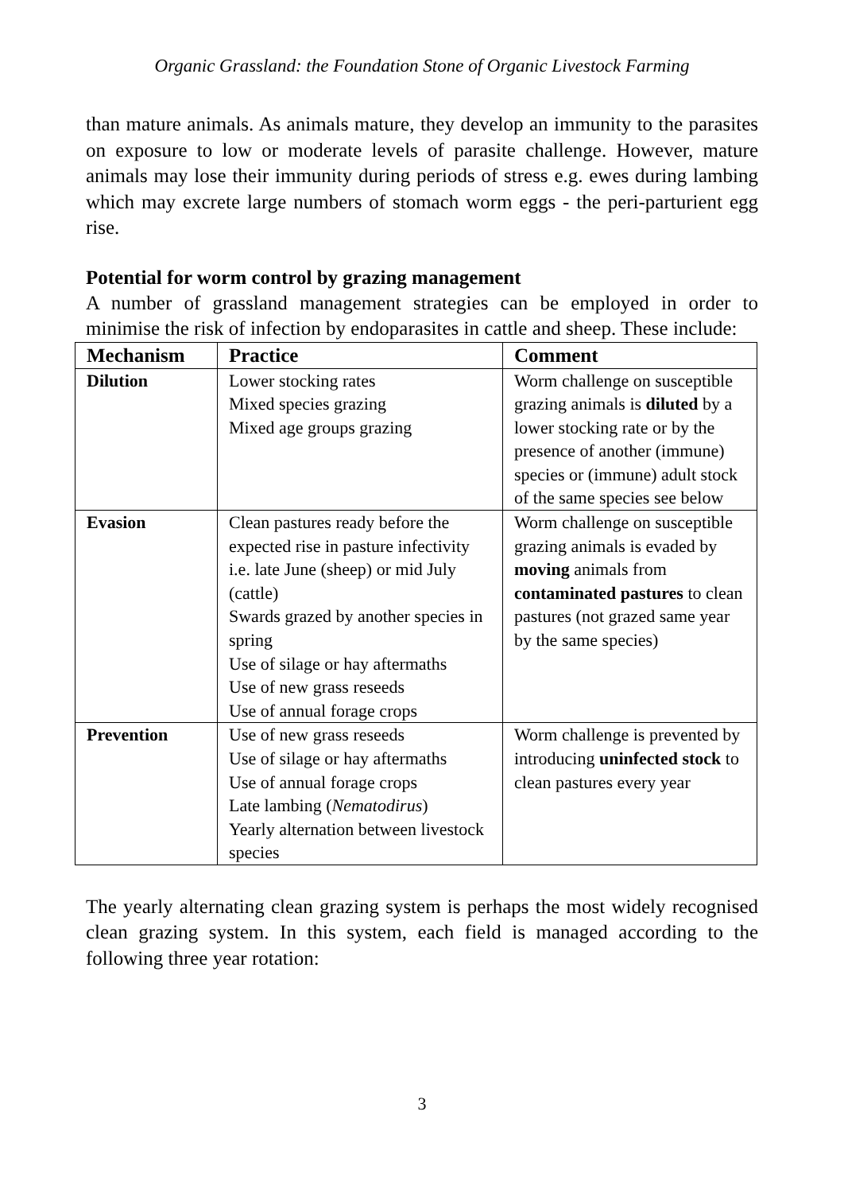Organic Grassland: the Foundation Stone of Organic Livestock Farming
than mature animals. As animals mature, they develop an immunity to the parasites on exposure to low or moderate levels of parasite challenge. However, mature animals may lose their immunity during periods of stress e.g. ewes during lambing which may excrete large numbers of stomach worm eggs - the peri-parturient egg rise.
Potential for worm control by grazing management
A number of grassland management strategies can be employed in order to minimise the risk of infection by endoparasites in cattle and sheep. These include:
| Mechanism | Practice | Comment |
| --- | --- | --- |
| Dilution | Lower stocking rates Mixed species grazing Mixed age groups grazing | Worm challenge on susceptible grazing animals is diluted by a lower stocking rate or by the presence of another (immune) species or (immune) adult stock of the same species see below |
| Evasion | Clean pastures ready before the expected rise in pasture infectivity i.e. late June (sheep) or mid July (cattle) Swards grazed by another species in spring Use of silage or hay aftermaths Use of new grass reseeds Use of annual forage crops | Worm challenge on susceptible grazing animals is evaded by moving animals from contaminated pastures to clean pastures (not grazed same year by the same species) |
| Prevention | Use of new grass reseeds Use of silage or hay aftermaths Use of annual forage crops Late lambing ( Nematodirus ) Yearly alternation between livestock species | Worm challenge is prevented by introducing uninfected stock to clean pastures every year |
The yearly alternating clean grazing system is perhaps the most widely recognised clean grazing system. In this system, each field is managed according to the following three year rotation:
3